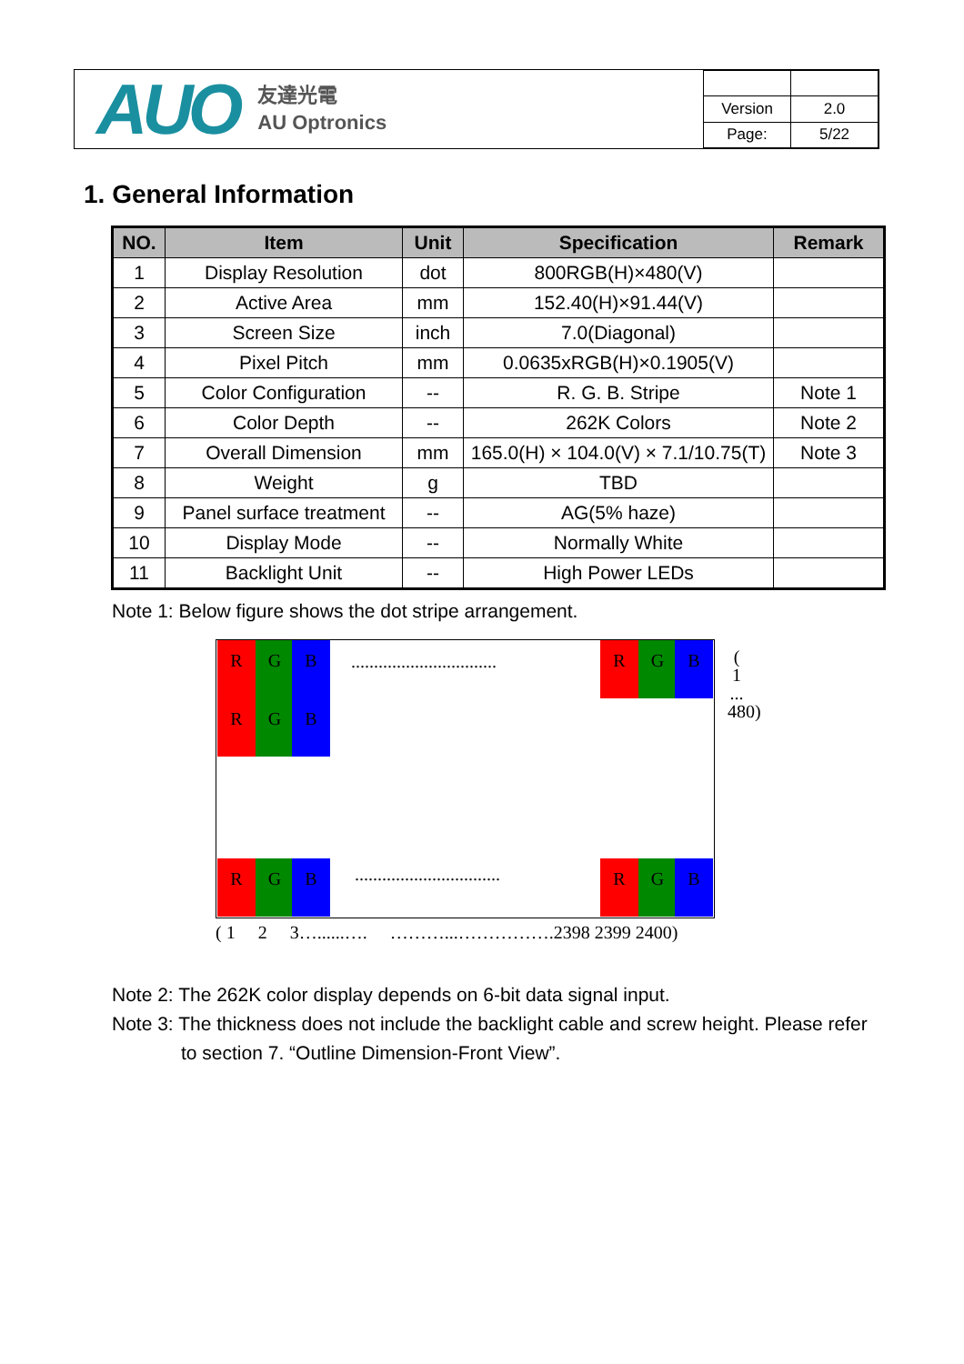AUO 友達光電
AU Optronics
| Version | 2.0 |
| Page: | 5/22 |
1. General Information
| NO. | Item | Unit | Specification | Remark |
| --- | --- | --- | --- | --- |
| 1 | Display Resolution | dot | 800RGB(H)×480(V) | |
| 2 | Active Area | mm | 152.40(H)×91.44(V) | |
| 3 | Screen Size | inch | 7.0(Diagonal) | |
| 4 | Pixel Pitch | mm | 0.0635xRGB(H)×0.1905(V) | |
| 5 | Color Configuration | -- | R. G. B. Stripe | Note 1 |
| 6 | Color Depth | -- | 262K Colors | Note 2 |
| 7 | Overall Dimension | mm | 165.0(H) × 104.0(V) × 7.1/10.75(T) | Note 3 |
| 8 | Weight | g | TBD | |
| 9 | Panel surface treatment | -- | AG(5% haze) | |
| 10 | Display Mode | -- | Normally White | |
| 11 | Backlight Unit | -- | High Power LEDs | |
Note 1: Below figure shows the dot stripe arrangement.
R G B
................................
R G B
R G B
R G B
................................
R G B
( 1 ... 480)
( 1 2 3…......…. ………...…………….2398 2399 2400)
Note 2: The 262K color display depends on 6-bit data signal input.
Note 3: The thickness does not include the backlight cable and screw height. Please refer
to section 7. “Outline Dimension-Front View”.